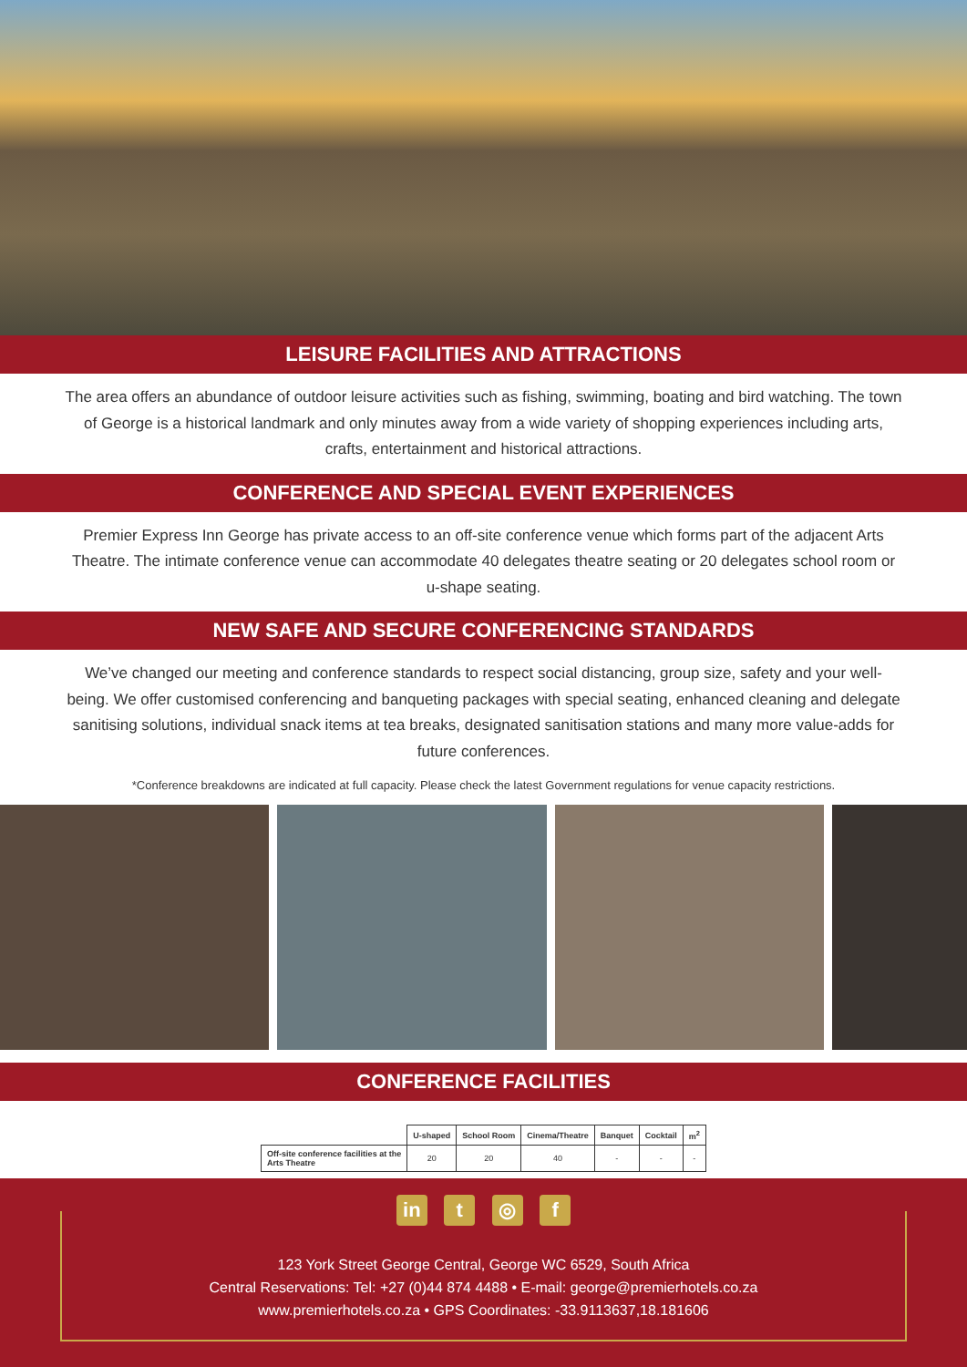LEISURE FACILITIES AND ATTRACTIONS
The area offers an abundance of outdoor leisure activities such as fishing, swimming, boating and bird watching. The town of George is a historical landmark and only minutes away from a wide variety of shopping experiences including arts, crafts, entertainment and historical attractions.
CONFERENCE AND SPECIAL EVENT EXPERIENCES
Premier Express Inn George has private access to an off-site conference venue which forms part of the adjacent Arts Theatre. The intimate conference venue can accommodate 40 delegates theatre seating or 20 delegates school room or u-shape seating.
NEW SAFE AND SECURE CONFERENCING STANDARDS
We’ve changed our meeting and conference standards to respect social distancing, group size, safety and your well-being. We offer customised conferencing and banqueting packages with special seating, enhanced cleaning and delegate sanitising solutions, individual snack items at tea breaks, designated sanitisation stations and many more value-adds for future conferences.
*Conference breakdowns are indicated at full capacity. Please check the latest Government regulations for venue capacity restrictions.
CONFERENCE FACILITIES
| | U-shaped | School Room | Cinema/Theatre | Banquet | Cocktail | m<sup>2</sup> |
| --- | --- | --- | --- | --- | --- | --- |
| Off-site conference facilities at the Arts Theatre | 20 | 20 | 40 | - | - | - |
in t ◎ f
123 York Street George Central, George WC 6529, South Africa
Central Reservations: Tel: +27 (0)44 874 4488 • E-mail: george@premierhotels.co.za
www.premierhotels.co.za • GPS Coordinates: -33.9113637,18.181606